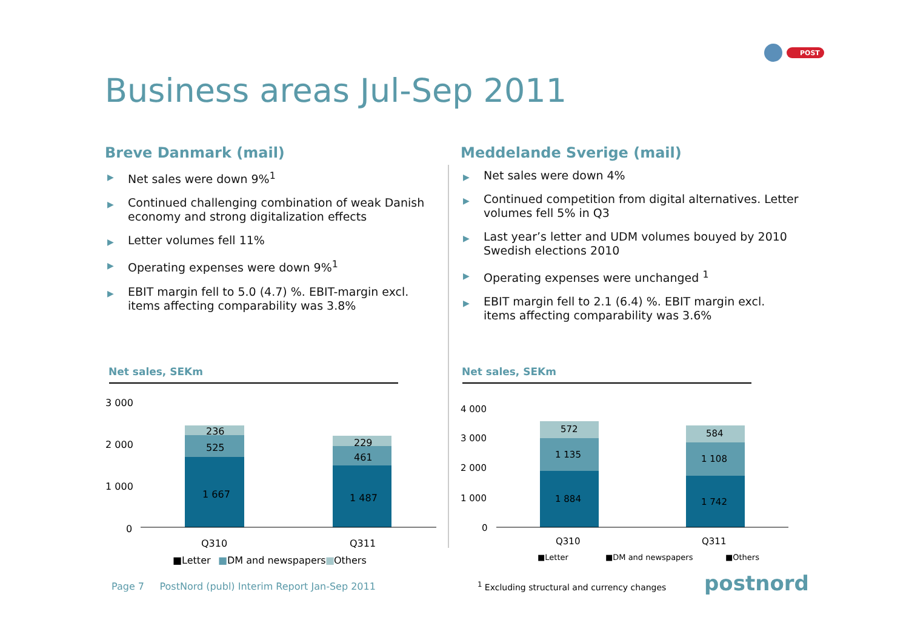POST
Business areas Jul-Sep 2011
Breve Danmark (mail)
▶ Net sales were down 9%<sup>1</sup>
▶ Continued challenging combination of weak Danish economy and strong digitalization effects
▶ Letter volumes fell 11%
▶ Operating expenses were down 9%<sup>1</sup>
▶ EBIT margin fell to 5.0 (4.7) %. EBIT-margin excl. items affecting comparability was 3.8%
Meddelande Sverige (mail)
▶ Net sales were down 4%
▶ Continued competition from digital alternatives. Letter volumes fell 5% in Q3
▶ Last year’s letter and UDM volumes bouyed by 2010 Swedish elections 2010
▶ Operating expenses were unchanged <sup>1</sup>
▶ EBIT margin fell to 2.1 (6.4) %. EBIT margin excl. items affecting comparability was 3.6%
Net sales, SEKm
3 000
2 000
1 000
0
1 667
525
236
1 487
461
229
Q310
Q311
■Letter
■
DM and newspapers
■
Others
Net sales, SEKm
4 000
3 000
2 000
1 000
0
1 884
1 135
572
1 742
1 108
584
Q310
Q311
■Letter
■DM and newspapers
■Others
Page 7 PostNord (publ) Interim Report Jan-Sep 2011
<sup>1</sup> Excluding structural and currency changes
postnord